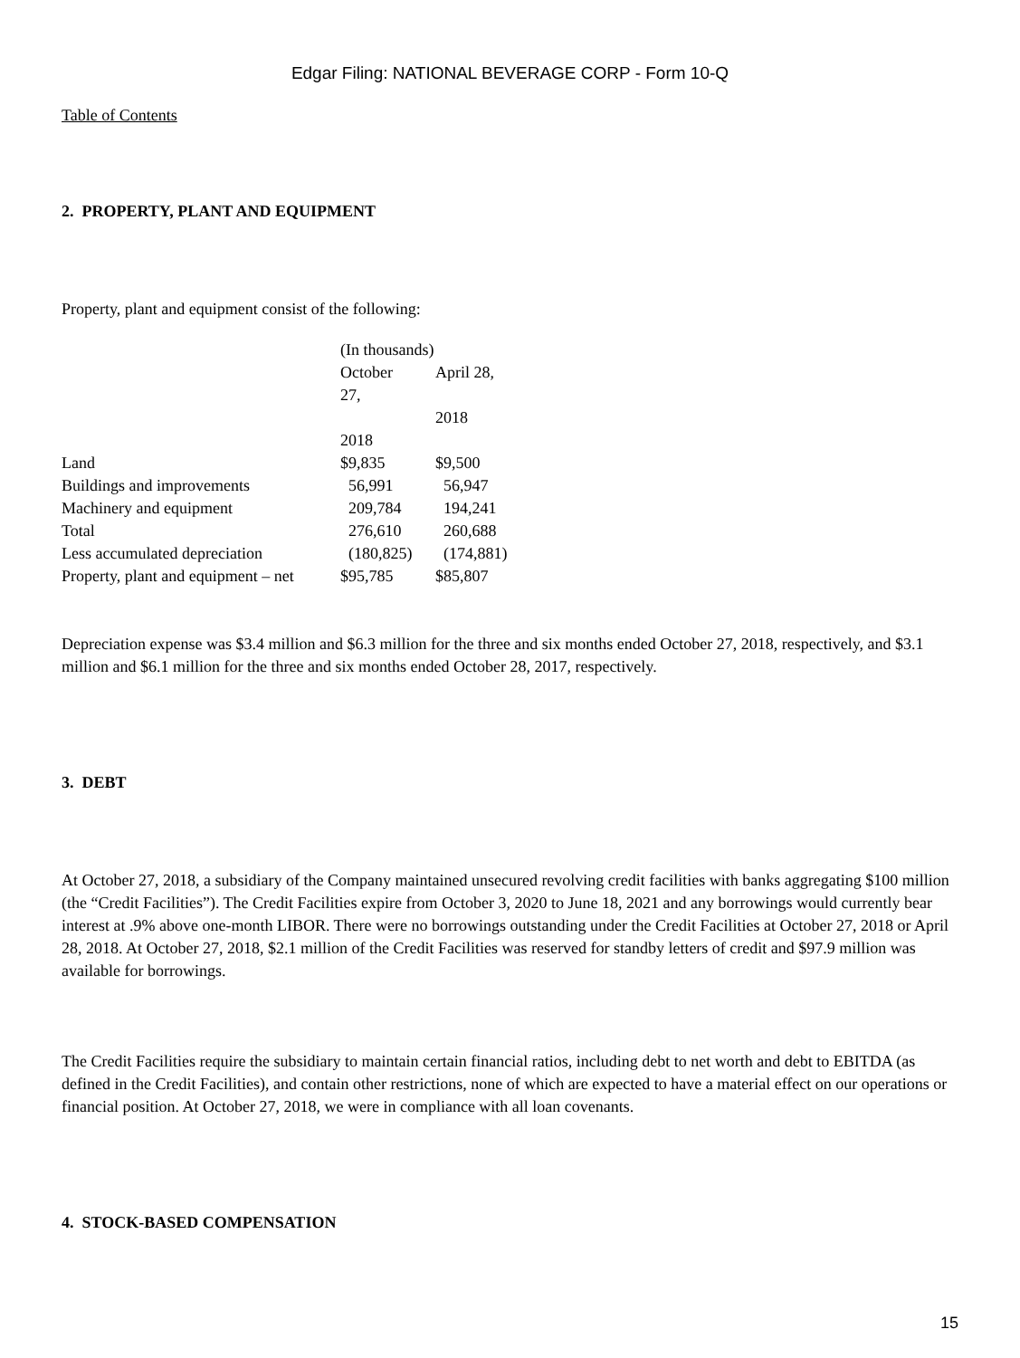Edgar Filing: NATIONAL BEVERAGE CORP - Form 10-Q
Table of Contents
2. PROPERTY, PLANT AND EQUIPMENT
Property, plant and equipment consist of the following:
| | (In thousands) | |
| | October 27, 2018 | April 28, 2018 |
| Land | $9,835 | $9,500 |
| Buildings and improvements | 56,991 | 56,947 |
| Machinery and equipment | 209,784 | 194,241 |
| Total | 276,610 | 260,688 |
| Less accumulated depreciation | (180,825) | (174,881) |
| Property, plant and equipment – net | $95,785 | $85,807 |
Depreciation expense was $3.4 million and $6.3 million for the three and six months ended October 27, 2018, respectively, and $3.1 million and $6.1 million for the three and six months ended October 28, 2017, respectively.
3. DEBT
At October 27, 2018, a subsidiary of the Company maintained unsecured revolving credit facilities with banks aggregating $100 million (the “Credit Facilities”). The Credit Facilities expire from October 3, 2020 to June 18, 2021 and any borrowings would currently bear interest at .9% above one-month LIBOR. There were no borrowings outstanding under the Credit Facilities at October 27, 2018 or April 28, 2018. At October 27, 2018, $2.1 million of the Credit Facilities was reserved for standby letters of credit and $97.9 million was available for borrowings.
The Credit Facilities require the subsidiary to maintain certain financial ratios, including debt to net worth and debt to EBITDA (as defined in the Credit Facilities), and contain other restrictions, none of which are expected to have a material effect on our operations or financial position. At October 27, 2018, we were in compliance with all loan covenants.
4. STOCK-BASED COMPENSATION
15